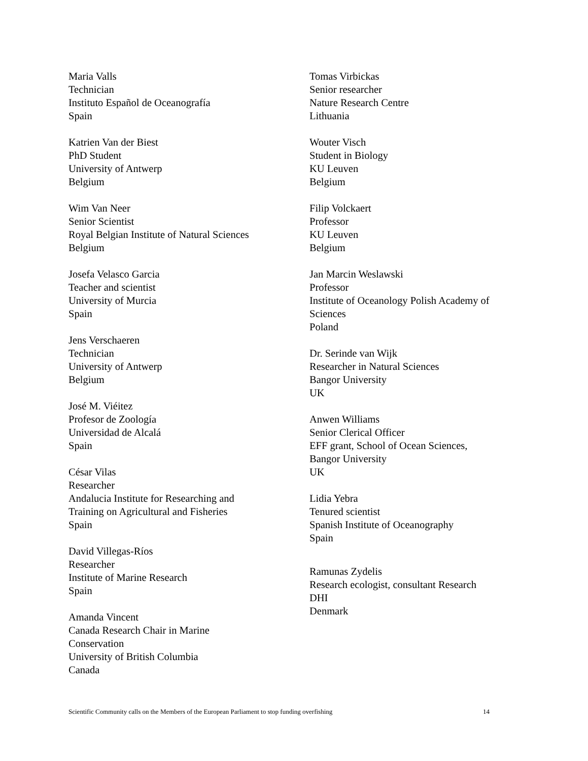Maria Valls
Technician
Instituto Español de Oceanografía
Spain
Katrien Van der Biest
PhD Student
University of Antwerp
Belgium
Wim Van Neer
Senior Scientist
Royal Belgian Institute of Natural Sciences
Belgium
Josefa Velasco Garcia
Teacher and scientist
University of Murcia
Spain
Jens Verschaeren
Technician
University of Antwerp
Belgium
José M. Viéitez
Profesor de Zoología
Universidad de Alcalá
Spain
César Vilas
Researcher
Andalucia Institute for Researching and
Training on Agricultural and Fisheries
Spain
David Villegas-Ríos
Researcher
Institute of Marine Research
Spain
Amanda Vincent
Canada Research Chair in Marine
Conservation
University of British Columbia
Canada
Tomas Virbickas
Senior researcher
Nature Research Centre
Lithuania
Wouter Visch
Student in Biology
KU Leuven
Belgium
Filip Volckaert
Professor
KU Leuven
Belgium
Jan Marcin Weslawski
Professor
Institute of Oceanology Polish Academy of
Sciences
Poland
Dr. Serinde van Wijk
Researcher in Natural Sciences
Bangor University
UK
Anwen Williams
Senior Clerical Officer
EFF grant, School of Ocean Sciences,
Bangor University
UK
Lidia Yebra
Tenured scientist
Spanish Institute of Oceanography
Spain
Ramunas Zydelis
Research ecologist, consultant Research
DHI
Denmark
Scientific Community calls on the Members of the European Parliament to stop funding overfishing 14